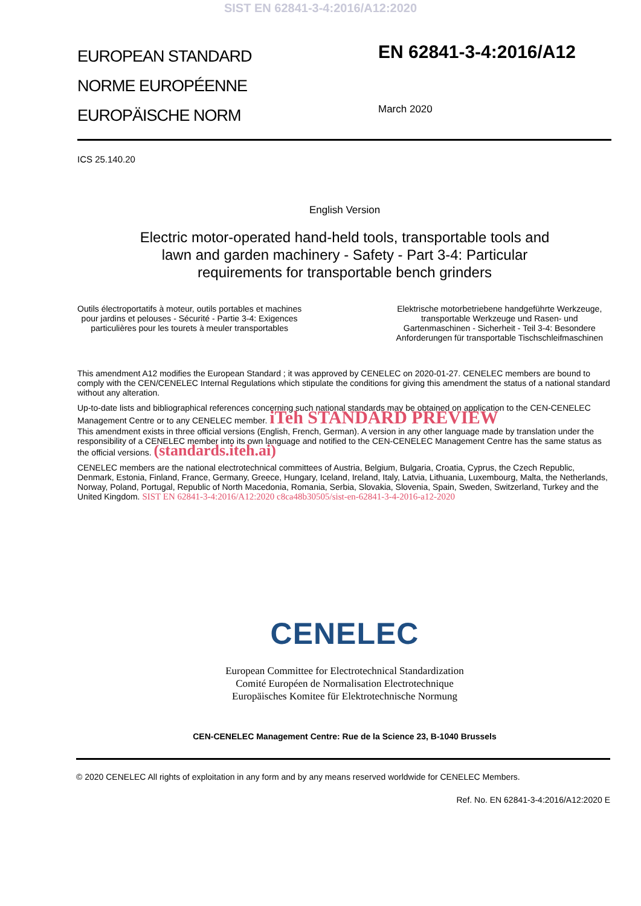SIST EN 62841-3-4:2016/A12:2020
EUROPEAN STANDARD
NORME EUROPÉENNE
EUROPÄISCHE NORM
EN 62841-3-4:2016/A12
March 2020
ICS 25.140.20
English Version
Electric motor-operated hand-held tools, transportable tools and
lawn and garden machinery - Safety - Part 3-4: Particular
requirements for transportable bench grinders
Outils électroportatifs à moteur, outils portables et machines
pour jardins et pelouses - Sécurité - Partie 3-4: Exigences
particulières pour les tourets à meuler transportables
Elektrische motorbetriebene handgeführte Werkzeuge,
transportable Werkzeuge und Rasen- und
Gartenmaschinen - Sicherheit - Teil 3-4: Besondere
Anforderungen für transportable Tischschleifmaschinen
This amendment A12 modifies the European Standard ; it was approved by CENELEC on 2020-01-27. CENELEC members are bound to comply with the CEN/CENELEC Internal Regulations which stipulate the conditions for giving this amendment the status of a national standard without any alteration.
Up-to-date lists and bibliographical references concerning such national standards may be obtained on application to the CEN-CENELEC Management Centre or to any CENELEC member. iTeh STANDARD PREVIEW
This amendment exists in three official versions (English, French, German). A version in any other language made by translation under the responsibility of a CENELEC member into its own language and notified to the CEN-CENELEC Management Centre has the same status as the official versions. (standards.iteh.ai)
CENELEC members are the national electrotechnical committees of Austria, Belgium, Bulgaria, Croatia, Cyprus, the Czech Republic, Denmark, Estonia, Finland, France, Germany, Greece, Hungary, Iceland, Ireland, Italy, Latvia, Lithuania, Luxembourg, Malta, the Netherlands, Norway, Poland, Portugal, Republic of North Macedonia, Romania, Serbia, Slovakia, Slovenia, Spain, Sweden, Switzerland, Turkey and the United Kingdom. SIST EN 62841-3-4:2016/A12:2020 c8ca48b30505/sist-en-62841-3-4-2016-a12-2020
CENELEC
European Committee for Electrotechnical Standardization
Comité Européen de Normalisation Electrotechnique
Europäisches Komitee für Elektrotechnische Normung
CEN-CENELEC Management Centre: Rue de la Science 23, B-1040 Brussels
© 2020 CENELEC All rights of exploitation in any form and by any means reserved worldwide for CENELEC Members.
Ref. No. EN 62841-3-4:2016/A12:2020 E